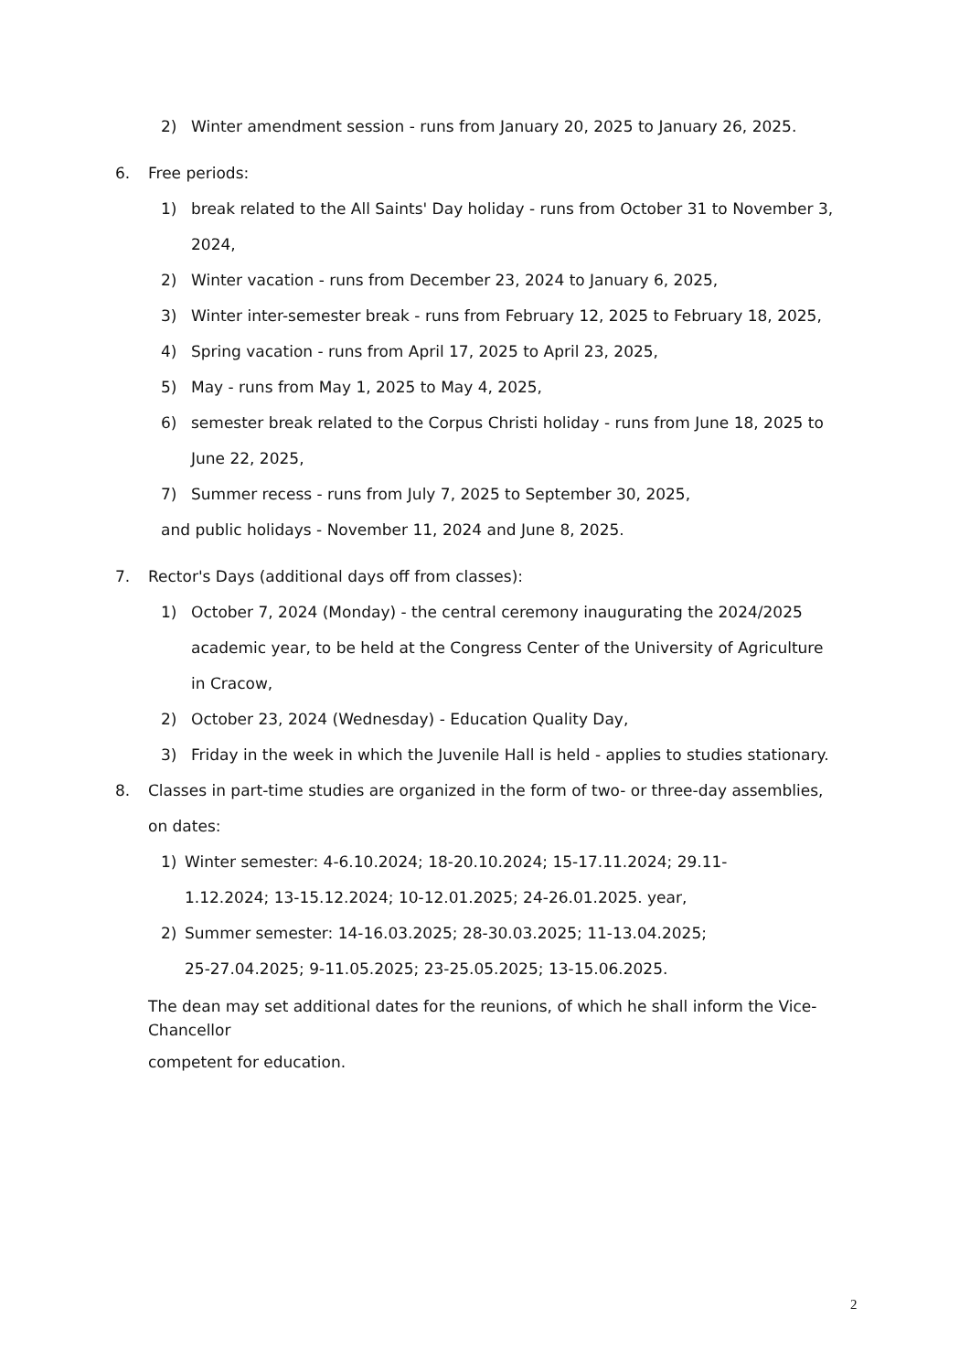2) Winter amendment session - runs from January 20, 2025 to January 26, 2025.
6. Free periods:
1) break related to the All Saints' Day holiday - runs from October 31 to November 3, 2024,
2) Winter vacation - runs from December 23, 2024 to January 6, 2025,
3) Winter inter-semester break - runs from February 12, 2025 to February 18, 2025,
4) Spring vacation - runs from April 17, 2025 to April 23, 2025,
5) May - runs from May 1, 2025 to May 4, 2025,
6) semester break related to the Corpus Christi holiday - runs from June 18, 2025 to June 22, 2025,
7) Summer recess - runs from July 7, 2025 to September 30, 2025,
and public holidays - November 11, 2024 and June 8, 2025.
7. Rector's Days (additional days off from classes):
1) October 7, 2024 (Monday) - the central ceremony inaugurating the 2024/2025 academic year, to be held at the Congress Center of the University of Agriculture in Cracow,
2) October 23, 2024 (Wednesday) - Education Quality Day,
3) Friday in the week in which the Juvenile Hall is held - applies to studies stationary.
8. Classes in part-time studies are organized in the form of two- or three-day assemblies, on dates:
1) Winter semester: 4-6.10.2024; 18-20.10.2024; 15-17.11.2024; 29.11-1.12.2024; 13-15.12.2024; 10-12.01.2025; 24-26.01.2025. year,
2) Summer semester: 14-16.03.2025; 28-30.03.2025; 11-13.04.2025; 25-27.04.2025; 9-11.05.2025; 23-25.05.2025; 13-15.06.2025.
The dean may set additional dates for the reunions, of which he shall inform the Vice-Chancellor
competent for education.
2